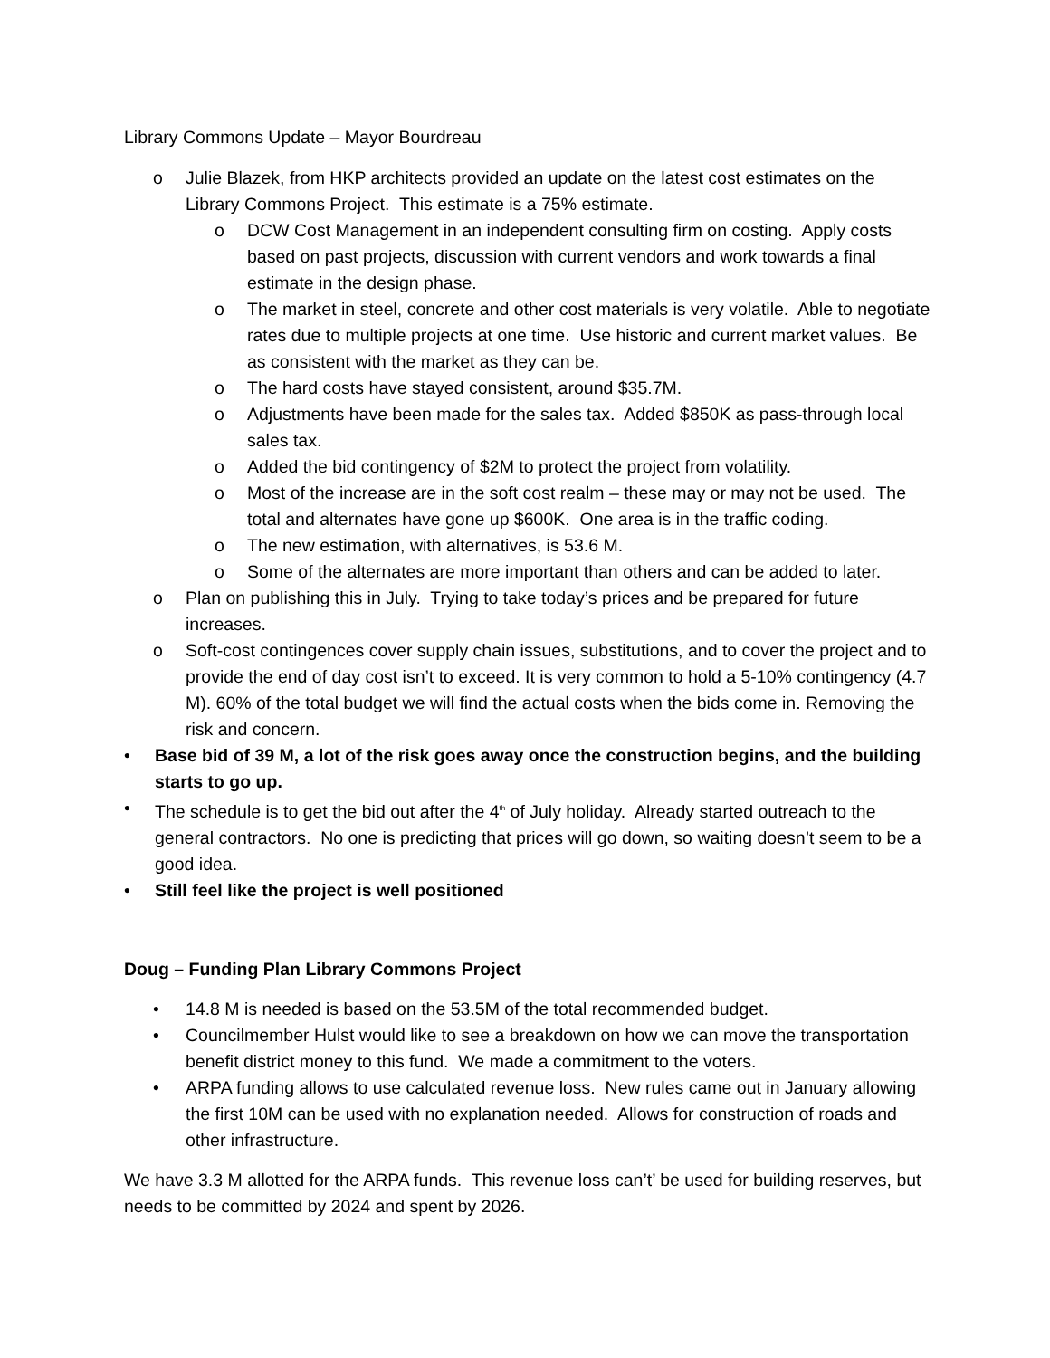Library Commons Update – Mayor Bourdreau
o Julie Blazek, from HKP architects provided an update on the latest cost estimates on the Library Commons Project. This estimate is a 75% estimate.
o DCW Cost Management in an independent consulting firm on costing. Apply costs based on past projects, discussion with current vendors and work towards a final estimate in the design phase.
o The market in steel, concrete and other cost materials is very volatile. Able to negotiate rates due to multiple projects at one time. Use historic and current market values. Be as consistent with the market as they can be.
o The hard costs have stayed consistent, around $35.7M.
o Adjustments have been made for the sales tax. Added $850K as pass-through local sales tax.
o Added the bid contingency of $2M to protect the project from volatility.
o Most of the increase are in the soft cost realm – these may or may not be used. The total and alternates have gone up $600K. One area is in the traffic coding.
o The new estimation, with alternatives, is 53.6 M.
o Some of the alternates are more important than others and can be added to later.
o Plan on publishing this in July. Trying to take today’s prices and be prepared for future increases.
o Soft-cost contingences cover supply chain issues, substitutions, and to cover the project and to provide the end of day cost isn’t to exceed. It is very common to hold a 5-10% contingency (4.7 M). 60% of the total budget we will find the actual costs when the bids come in. Removing the risk and concern.
• Base bid of 39 M, a lot of the risk goes away once the construction begins, and the building starts to go up.
• The schedule is to get the bid out after the 4<sup>th</sup> of July holiday. Already started outreach to the general contractors. No one is predicting that prices will go down, so waiting doesn’t seem to be a good idea.
• Still feel like the project is well positioned
Doug – Funding Plan Library Commons Project
• 14.8 M is needed is based on the 53.5M of the total recommended budget.
• Councilmember Hulst would like to see a breakdown on how we can move the transportation benefit district money to this fund. We made a commitment to the voters.
• ARPA funding allows to use calculated revenue loss. New rules came out in January allowing the first 10M can be used with no explanation needed. Allows for construction of roads and other infrastructure.
We have 3.3 M allotted for the ARPA funds. This revenue loss can’t’ be used for building reserves, but needs to be committed by 2024 and spent by 2026.